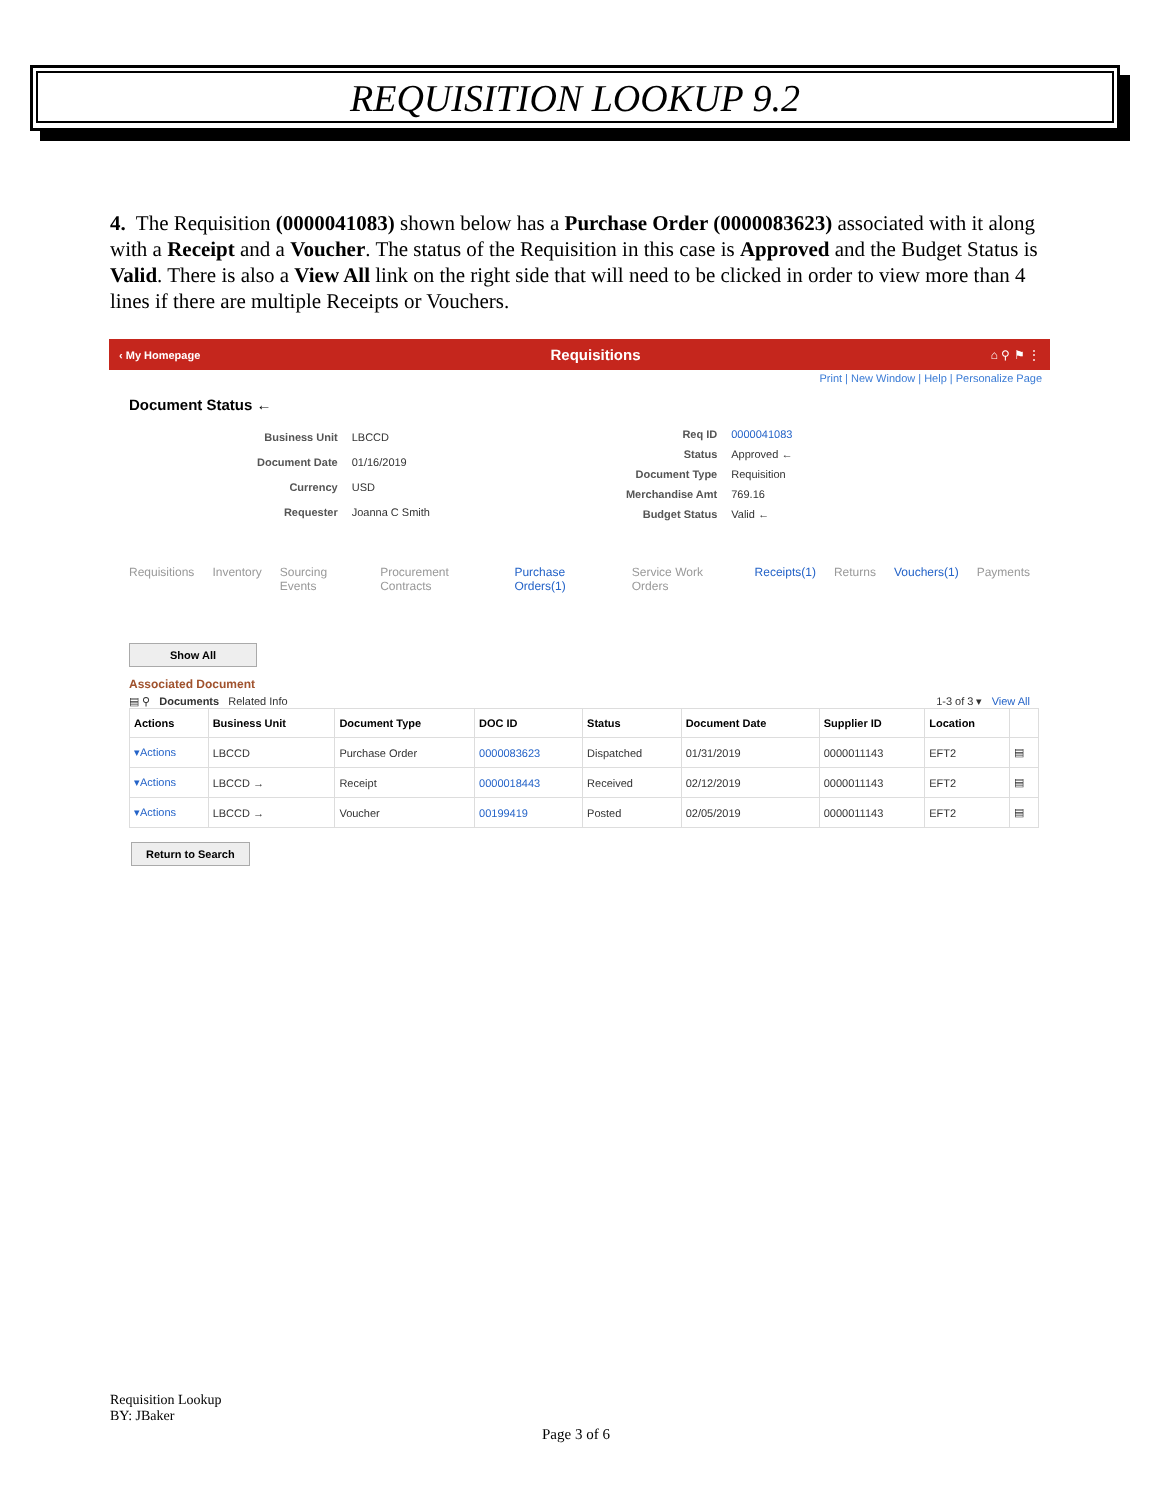REQUISITION LOOKUP 9.2
4. The Requisition (0000041083) shown below has a Purchase Order (0000083623) associated with it along with a Receipt and a Voucher. The status of the Requisition in this case is Approved and the Budget Status is Valid. There is also a View All link on the right side that will need to be clicked in order to view more than 4 lines if there are multiple Receipts or Vouchers.
‹ My Homepage Requisitions ⌂ ⚲ ⚑ ⋮
Print | New Window | Help | Personalize Page
Document Status ←
| Business Unit | LBCCD |
| Document Date | 01/16/2019 |
| Currency | USD |
| Requester | Joanna C Smith |
| Req ID | 0000041083 |
| Status | Approved ← |
| Document Type | Requisition |
| Merchandise Amt | 769.16 |
| Budget Status | Valid ← |
Requisitions Inventory Sourcing Events Procurement Contracts Purchase Orders(1) Service Work Orders Receipts(1) Returns Vouchers(1) Payments
Show All
Associated Document
▤ ⚲ Documents Related Info 1-3 of 3 ▾ View All
| Actions | Business Unit | Document Type | DOC ID | Status | Document Date | Supplier ID | Location | |
| --- | --- | --- | --- | --- | --- | --- | --- | --- |
| ▾Actions | LBCCD | Purchase Order | 0000083623 | Dispatched | 01/31/2019 | 0000011143 | EFT2 | ▤ |
| ▾Actions | LBCCD → | Receipt | 0000018443 | Received | 02/12/2019 | 0000011143 | EFT2 | ▤ |
| ▾Actions | LBCCD → | Voucher | 00199419 | Posted | 02/05/2019 | 0000011143 | EFT2 | ▤ |
Return to Search
Requisition Lookup
BY: JBaker
Page 3 of 6